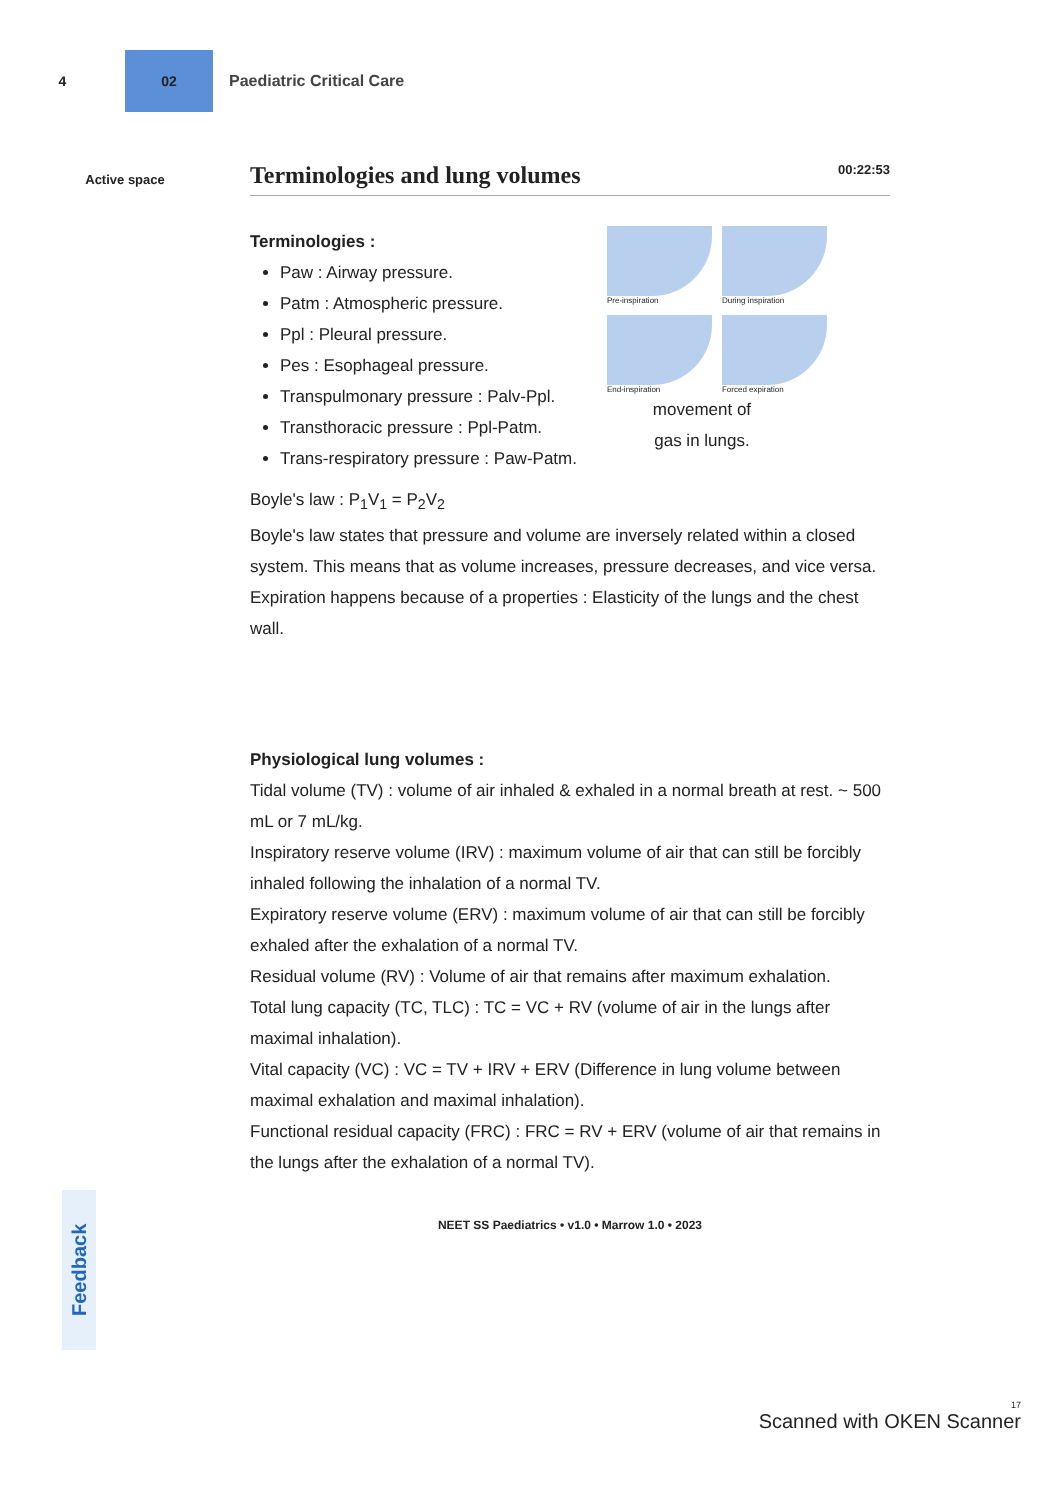4
02
Paediatric Critical Care
Active space
Terminologies and lung volumes 00:22:53
Terminologies :
Paw : Airway pressure.
Patm : Atmospheric pressure.
Ppl : Pleural pressure.
Pes : Esophageal pressure.
Transpulmonary pressure : Palv-Ppl.
Transthoracic pressure : Ppl-Patm.
Trans-respiratory pressure : Paw-Patm.
Pre-inspiration
During inspiration
End-inspiration
Forced expiration
movement of
gas in lungs.
Boyle's law : P<sub>1</sub>V<sub>1</sub> = P<sub>2</sub>V<sub>2</sub>
Boyle's law states that pressure and volume are inversely related within a closed system. This means that as volume increases, pressure decreases, and vice versa.
Expiration happens because of a properties : Elasticity of the lungs and the chest wall.
Physiological lung volumes :
Tidal volume (TV) : volume of air inhaled & exhaled in a normal breath at rest. ~ 500 mL or 7 mL/kg.
Inspiratory reserve volume (IRV) : maximum volume of air that can still be forcibly inhaled following the inhalation of a normal TV.
Expiratory reserve volume (ERV) : maximum volume of air that can still be forcibly exhaled after the exhalation of a normal TV.
Residual volume (RV) : Volume of air that remains after maximum exhalation.
Total lung capacity (TC, TLC) : TC = VC + RV (volume of air in the lungs after maximal inhalation).
Vital capacity (VC) : VC = TV + IRV + ERV (Difference in lung volume between maximal exhalation and maximal inhalation).
Functional residual capacity (FRC) : FRC = RV + ERV (volume of air that remains in the lungs after the exhalation of a normal TV).
NEET SS Paediatrics • v1.0 • Marrow 1.0 • 2023
Feedback
17
Scanned with OKEN Scanner